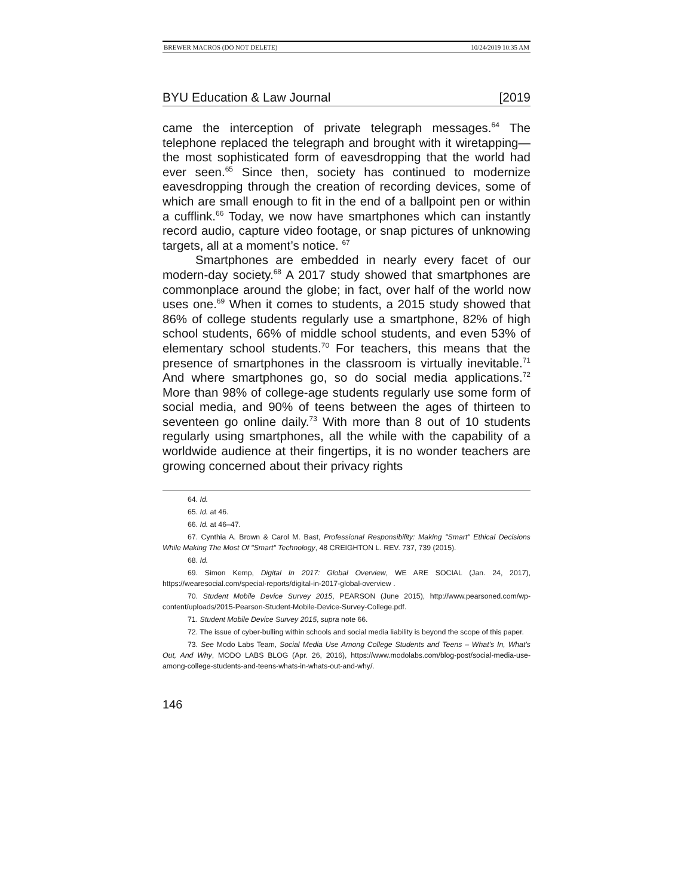BREWER MACROS (DO NOT DELETE) 10/24/2019 10:35 AM
BYU Education & Law Journal [2019
came the interception of private telegraph messages.<sup>64</sup> The telephone replaced the telegraph and brought with it wiretapping—the most sophisticated form of eavesdropping that the world had ever seen.<sup>65</sup> Since then, society has continued to modernize eavesdropping through the creation of recording devices, some of which are small enough to fit in the end of a ballpoint pen or within a cufflink.<sup>66</sup> Today, we now have smartphones which can instantly record audio, capture video footage, or snap pictures of unknowing targets, all at a moment’s notice. <sup>67</sup>
Smartphones are embedded in nearly every facet of our modern-day society.<sup>68</sup> A 2017 study showed that smartphones are commonplace around the globe; in fact, over half of the world now uses one.<sup>69</sup> When it comes to students, a 2015 study showed that 86% of college students regularly use a smartphone, 82% of high school students, 66% of middle school students, and even 53% of elementary school students.<sup>70</sup> For teachers, this means that the presence of smartphones in the classroom is virtually inevitable.<sup>71</sup> And where smartphones go, so do social media applications.<sup>72</sup> More than 98% of college-age students regularly use some form of social media, and 90% of teens between the ages of thirteen to seventeen go online daily.<sup>73</sup> With more than 8 out of 10 students regularly using smartphones, all the while with the capability of a worldwide audience at their fingertips, it is no wonder teachers are growing concerned about their privacy rights
64. Id.
65. Id. at 46.
66. Id. at 46–47.
67. Cynthia A. Brown & Carol M. Bast, Professional Responsibility: Making "Smart" Ethical Decisions While Making The Most Of "Smart" Technology, 48 CREIGHTON L. REV. 737, 739 (2015).
68. Id.
69. Simon Kemp, Digital In 2017: Global Overview, WE ARE SOCIAL (Jan. 24, 2017), https://wearesocial.com/special-reports/digital-in-2017-global-overview .
70. Student Mobile Device Survey 2015, PEARSON (June 2015), http://www.pearsoned.com/wp-content/uploads/2015-Pearson-Student-Mobile-Device-Survey-College.pdf.
71. Student Mobile Device Survey 2015, supra note 66.
72. The issue of cyber-bulling within schools and social media liability is beyond the scope of this paper.
73. See Modo Labs Team, Social Media Use Among College Students and Teens – What’s In, What’s Out, And Why, MODO LABS BLOG (Apr. 26, 2016), https://www.modolabs.com/blog-post/social-media-use-among-college-students-and-teens-whats-in-whats-out-and-why/.
146